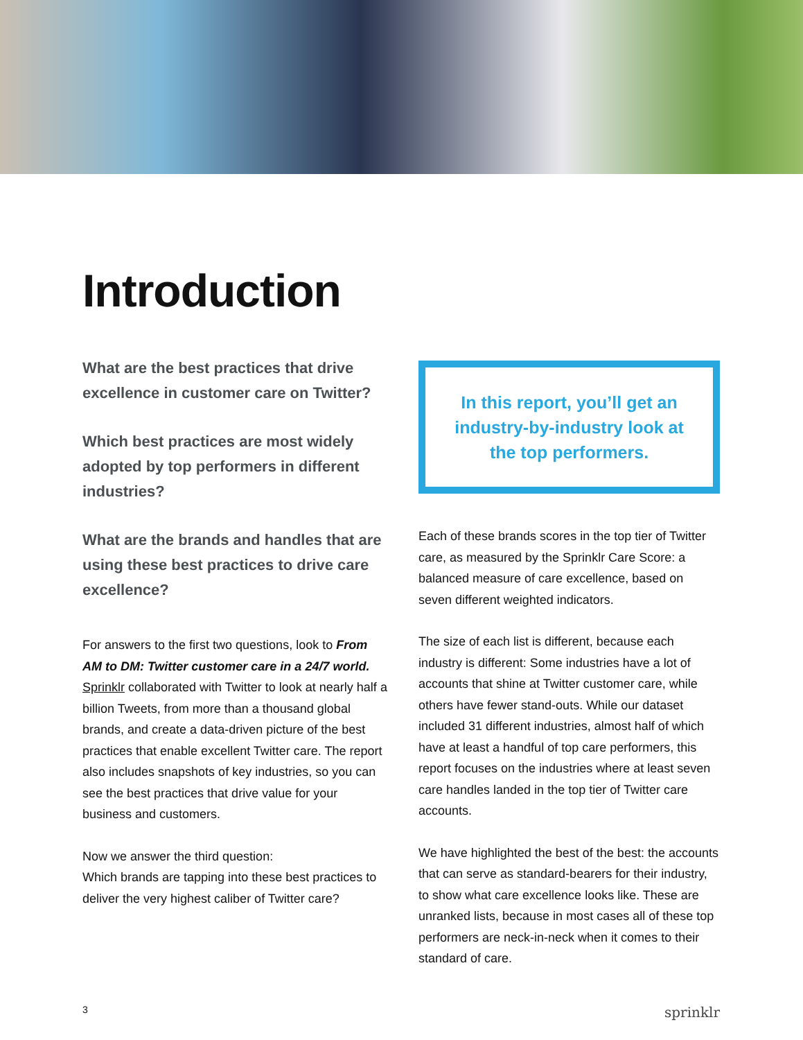Introduction
What are the best practices that drive excellence in customer care on Twitter?
Which best practices are most widely adopted by top performers in different industries?
What are the brands and handles that are using these best practices to drive care excellence?
For answers to the first two questions, look to From AM to DM: Twitter customer care in a 24/7 world. Sprinklr collaborated with Twitter to look at nearly half a billion Tweets, from more than a thousand global brands, and create a data-driven picture of the best practices that enable excellent Twitter care. The report also includes snapshots of key industries, so you can see the best practices that drive value for your business and customers.
Now we answer the third question:
Which brands are tapping into these best practices to deliver the very highest caliber of Twitter care?
In this report, you’ll get an industry-by-industry look at the top performers.
Each of these brands scores in the top tier of Twitter care, as measured by the Sprinklr Care Score: a balanced measure of care excellence, based on seven different weighted indicators.
The size of each list is different, because each industry is different: Some industries have a lot of accounts that shine at Twitter customer care, while others have fewer stand-outs. While our dataset included 31 different industries, almost half of which have at least a handful of top care performers, this report focuses on the industries where at least seven care handles landed in the top tier of Twitter care accounts.
We have highlighted the best of the best: the accounts that can serve as standard-bearers for their industry, to show what care excellence looks like. These are unranked lists, because in most cases all of these top performers are neck-in-neck when it comes to their standard of care.
3 sprinklr